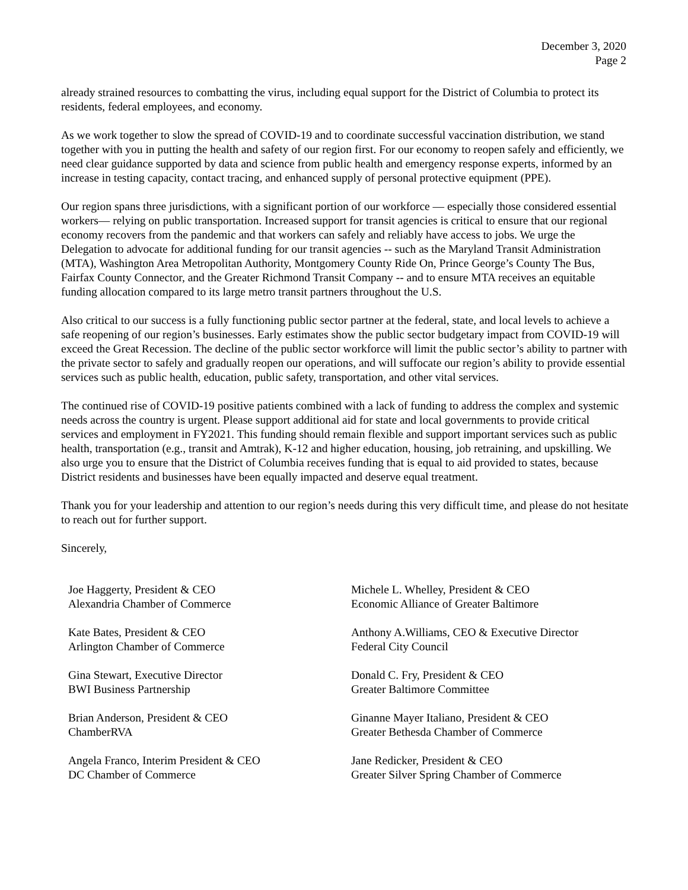December 3, 2020
Page 2
already strained resources to combatting the virus, including equal support for the District of Columbia to protect its residents, federal employees, and economy.
As we work together to slow the spread of COVID-19 and to coordinate successful vaccination distribution, we stand together with you in putting the health and safety of our region first. For our economy to reopen safely and efficiently, we need clear guidance supported by data and science from public health and emergency response experts, informed by an increase in testing capacity, contact tracing, and enhanced supply of personal protective equipment (PPE).
Our region spans three jurisdictions, with a significant portion of our workforce — especially those considered essential workers— relying on public transportation. Increased support for transit agencies is critical to ensure that our regional economy recovers from the pandemic and that workers can safely and reliably have access to jobs. We urge the Delegation to advocate for additional funding for our transit agencies -- such as the Maryland Transit Administration (MTA), Washington Area Metropolitan Authority, Montgomery County Ride On, Prince George’s County The Bus, Fairfax County Connector, and the Greater Richmond Transit Company -- and to ensure MTA receives an equitable funding allocation compared to its large metro transit partners throughout the U.S.
Also critical to our success is a fully functioning public sector partner at the federal, state, and local levels to achieve a safe reopening of our region’s businesses. Early estimates show the public sector budgetary impact from COVID-19 will exceed the Great Recession. The decline of the public sector workforce will limit the public sector’s ability to partner with the private sector to safely and gradually reopen our operations, and will suffocate our region’s ability to provide essential services such as public health, education, public safety, transportation, and other vital services.
The continued rise of COVID-19 positive patients combined with a lack of funding to address the complex and systemic needs across the country is urgent. Please support additional aid for state and local governments to provide critical services and employment in FY2021. This funding should remain flexible and support important services such as public health, transportation (e.g., transit and Amtrak), K-12 and higher education, housing, job retraining, and upskilling. We also urge you to ensure that the District of Columbia receives funding that is equal to aid provided to states, because District residents and businesses have been equally impacted and deserve equal treatment.
Thank you for your leadership and attention to our region’s needs during this very difficult time, and please do not hesitate to reach out for further support.
Sincerely,
Joe Haggerty, President & CEO
Alexandria Chamber of Commerce
Kate Bates, President & CEO
Arlington Chamber of Commerce
Gina Stewart, Executive Director
BWI Business Partnership
Brian Anderson, President & CEO
ChamberRVA
Angela Franco, Interim President & CEO
DC Chamber of Commerce
Michele L. Whelley, President & CEO
Economic Alliance of Greater Baltimore
Anthony A.Williams, CEO & Executive Director
Federal City Council
Donald C. Fry, President & CEO
Greater Baltimore Committee
Ginanne Mayer Italiano, President & CEO
Greater Bethesda Chamber of Commerce
Jane Redicker, President & CEO
Greater Silver Spring Chamber of Commerce